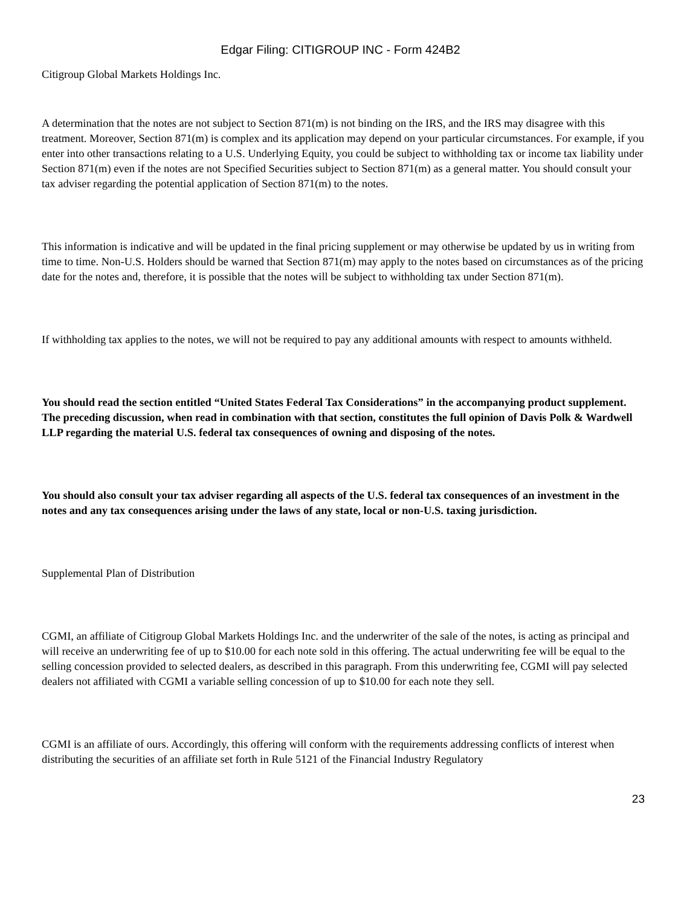Edgar Filing: CITIGROUP INC - Form 424B2
Citigroup Global Markets Holdings Inc.
A determination that the notes are not subject to Section 871(m) is not binding on the IRS, and the IRS may disagree with this treatment. Moreover, Section 871(m) is complex and its application may depend on your particular circumstances. For example, if you enter into other transactions relating to a U.S. Underlying Equity, you could be subject to withholding tax or income tax liability under Section 871(m) even if the notes are not Specified Securities subject to Section 871(m) as a general matter. You should consult your tax adviser regarding the potential application of Section 871(m) to the notes.
This information is indicative and will be updated in the final pricing supplement or may otherwise be updated by us in writing from time to time. Non-U.S. Holders should be warned that Section 871(m) may apply to the notes based on circumstances as of the pricing date for the notes and, therefore, it is possible that the notes will be subject to withholding tax under Section 871(m).
If withholding tax applies to the notes, we will not be required to pay any additional amounts with respect to amounts withheld.
You should read the section entitled “United States Federal Tax Considerations” in the accompanying product supplement. The preceding discussion, when read in combination with that section, constitutes the full opinion of Davis Polk & Wardwell LLP regarding the material U.S. federal tax consequences of owning and disposing of the notes.
You should also consult your tax adviser regarding all aspects of the U.S. federal tax consequences of an investment in the notes and any tax consequences arising under the laws of any state, local or non-U.S. taxing jurisdiction.
Supplemental Plan of Distribution
CGMI, an affiliate of Citigroup Global Markets Holdings Inc. and the underwriter of the sale of the notes, is acting as principal and will receive an underwriting fee of up to $10.00 for each note sold in this offering. The actual underwriting fee will be equal to the selling concession provided to selected dealers, as described in this paragraph. From this underwriting fee, CGMI will pay selected dealers not affiliated with CGMI a variable selling concession of up to $10.00 for each note they sell.
CGMI is an affiliate of ours. Accordingly, this offering will conform with the requirements addressing conflicts of interest when distributing the securities of an affiliate set forth in Rule 5121 of the Financial Industry Regulatory
23